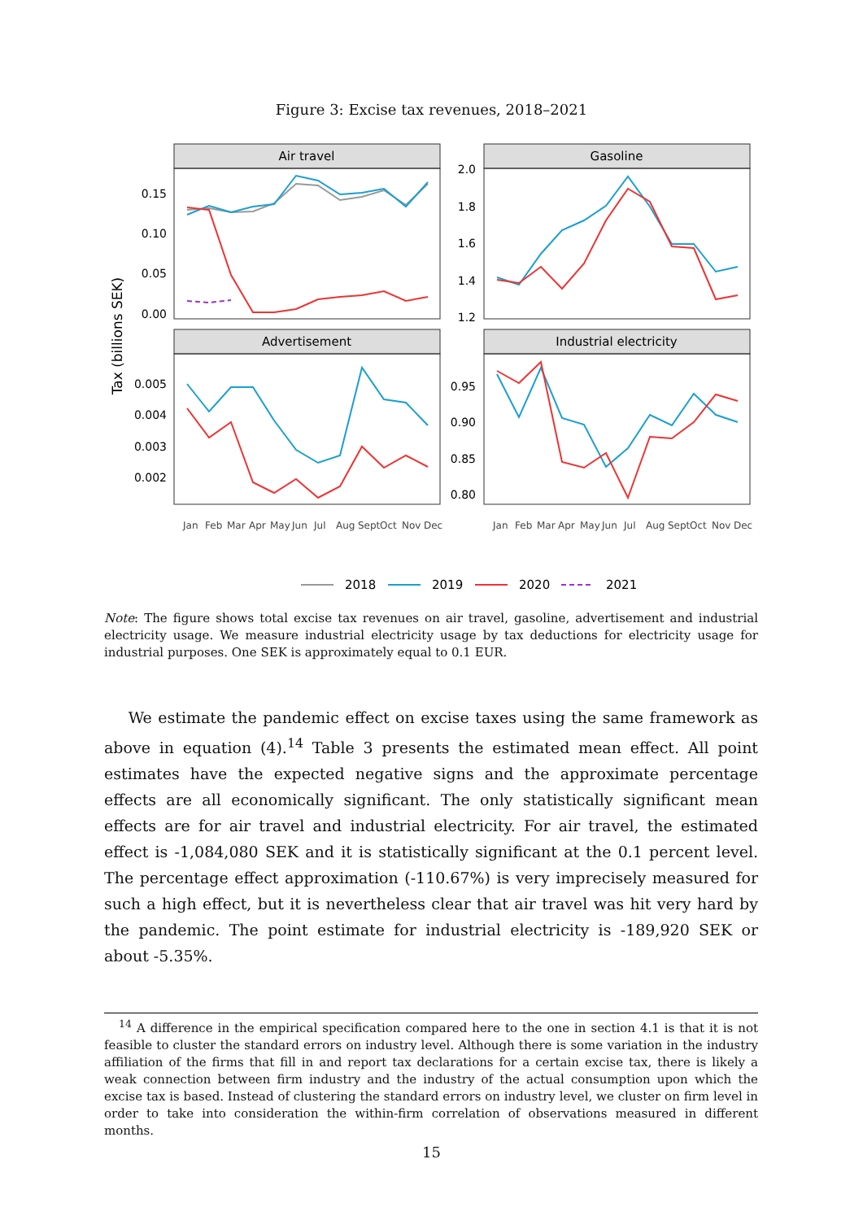Figure 3: Excise tax revenues, 2018–2021
Tax (billions SEK)
Air travel
Gasoline
Advertisement
Industrial electricity
0.15
0.10
0.05
0.00
2.0
1.8
1.6
1.4
1.2
0.005
0.004
0.003
0.002
0.95
0.90
0.85
0.80
Jan
Feb
Mar
Apr
May
Jun
Jul
Aug
Sept
Oct
Nov
Dec
Jan
Feb
Mar
Apr
May
Jun
Jul
Aug
Sept
Oct
Nov
Dec
2018
2019
2020
2021
Note: The figure shows total excise tax revenues on air travel, gasoline, advertisement and industrial electricity usage. We measure industrial electricity usage by tax deductions for electricity usage for industrial purposes. One SEK is approximately equal to 0.1 EUR.
We estimate the pandemic effect on excise taxes using the same framework as above in equation (4).<sup>14</sup> Table 3 presents the estimated mean effect. All point estimates have the expected negative signs and the approximate percentage effects are all economically significant. The only statistically significant mean effects are for air travel and industrial electricity. For air travel, the estimated effect is -1,084,080 SEK and it is statistically significant at the 0.1 percent level. The percentage effect approximation (-110.67%) is very imprecisely measured for such a high effect, but it is nevertheless clear that air travel was hit very hard by the pandemic. The point estimate for industrial electricity is -189,920 SEK or about -5.35%.
<sup>14</sup> A difference in the empirical specification compared here to the one in section 4.1 is that it is not feasible to cluster the standard errors on industry level. Although there is some variation in the industry affiliation of the firms that fill in and report tax declarations for a certain excise tax, there is likely a weak connection between firm industry and the industry of the actual consumption upon which the excise tax is based. Instead of clustering the standard errors on industry level, we cluster on firm level in order to take into consideration the within-firm correlation of observations measured in different months.
15